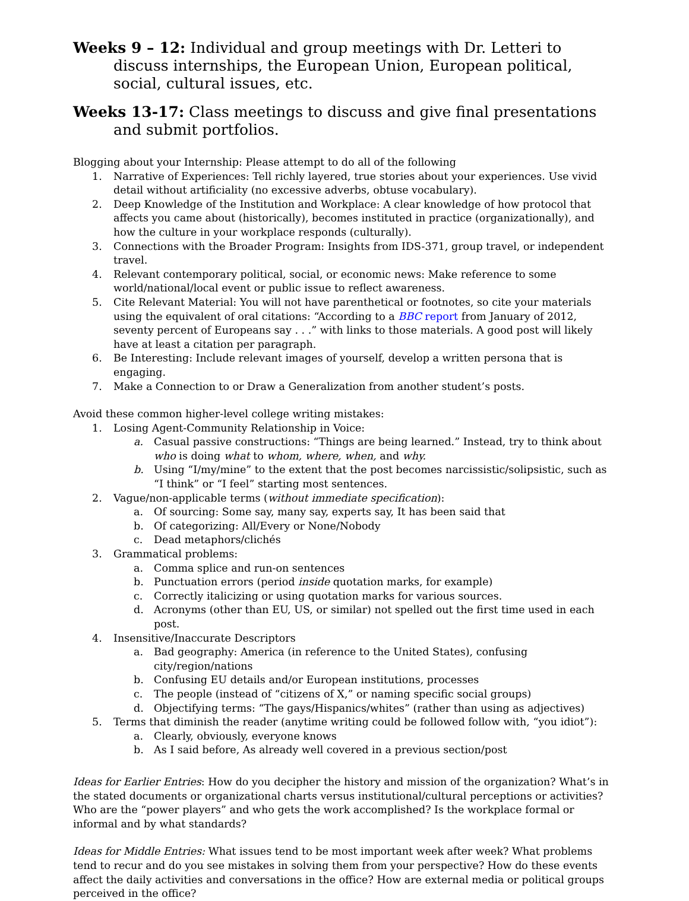Weeks 9 – 12: Individual and group meetings with Dr. Letteri to discuss internships, the European Union, European political, social, cultural issues, etc.
Weeks 13-17: Class meetings to discuss and give final presentations and submit portfolios.
Blogging about your Internship: Please attempt to do all of the following
1. Narrative of Experiences: Tell richly layered, true stories about your experiences. Use vivid detail without artificiality (no excessive adverbs, obtuse vocabulary).
2. Deep Knowledge of the Institution and Workplace: A clear knowledge of how protocol that affects you came about (historically), becomes instituted in practice (organizationally), and how the culture in your workplace responds (culturally).
3. Connections with the Broader Program: Insights from IDS-371, group travel, or independent travel.
4. Relevant contemporary political, social, or economic news: Make reference to some world/national/local event or public issue to reflect awareness.
5. Cite Relevant Material: You will not have parenthetical or footnotes, so cite your materials using the equivalent of oral citations: “According to a BBC report from January of 2012, seventy percent of Europeans say . . .” with links to those materials. A good post will likely have at least a citation per paragraph.
6. Be Interesting: Include relevant images of yourself, develop a written persona that is engaging.
7. Make a Connection to or Draw a Generalization from another student’s posts.
Avoid these common higher-level college writing mistakes:
1. Losing Agent-Community Relationship in Voice:
a. Casual passive constructions: “Things are being learned.” Instead, try to think about who is doing what to whom, where, when, and why.
b. Using “I/my/mine” to the extent that the post becomes narcissistic/solipsistic, such as “I think” or “I feel” starting most sentences.
2. Vague/non-applicable terms (without immediate specification):
a. Of sourcing: Some say, many say, experts say, It has been said that
b. Of categorizing: All/Every or None/Nobody
c. Dead metaphors/clichés
3. Grammatical problems:
a. Comma splice and run-on sentences
b. Punctuation errors (period inside quotation marks, for example)
c. Correctly italicizing or using quotation marks for various sources.
d. Acronyms (other than EU, US, or similar) not spelled out the first time used in each post.
4. Insensitive/Inaccurate Descriptors
a. Bad geography: America (in reference to the United States), confusing city/region/nations
b. Confusing EU details and/or European institutions, processes
c. The people (instead of “citizens of X,” or naming specific social groups)
d. Objectifying terms: “The gays/Hispanics/whites” (rather than using as adjectives)
5. Terms that diminish the reader (anytime writing could be followed follow with, “you idiot”):
a. Clearly, obviously, everyone knows
b. As I said before, As already well covered in a previous section/post
Ideas for Earlier Entries: How do you decipher the history and mission of the organization? What’s in the stated documents or organizational charts versus institutional/cultural perceptions or activities? Who are the “power players” and who gets the work accomplished? Is the workplace formal or informal and by what standards?
Ideas for Middle Entries: What issues tend to be most important week after week? What problems tend to recur and do you see mistakes in solving them from your perspective? How do these events affect the daily activities and conversations in the office? How are external media or political groups perceived in the office?